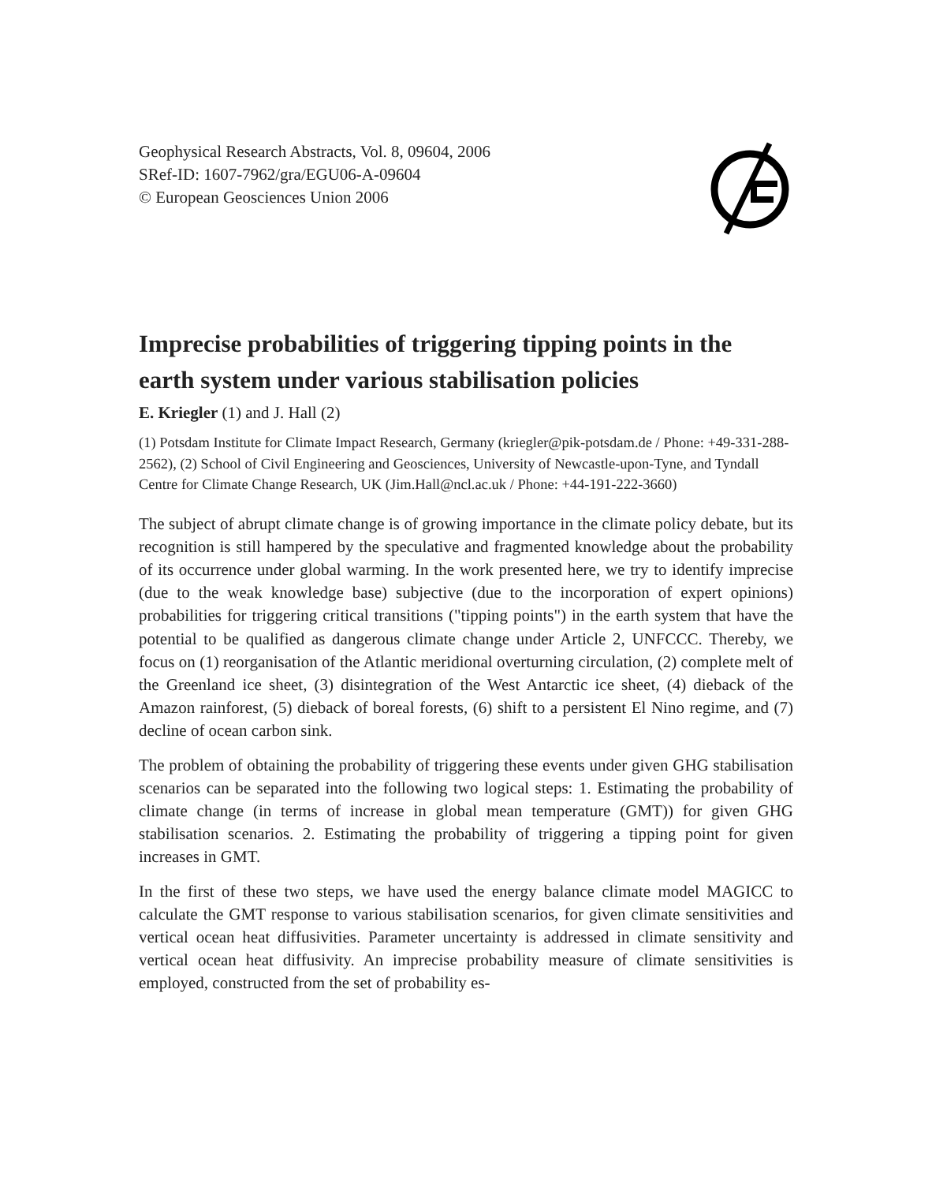Geophysical Research Abstracts, Vol. 8, 09604, 2006
SRef-ID: 1607-7962/gra/EGU06-A-09604
© European Geosciences Union 2006
Imprecise probabilities of triggering tipping points in the earth system under various stabilisation policies
E. Kriegler (1) and J. Hall (2)
(1) Potsdam Institute for Climate Impact Research, Germany (kriegler@pik-potsdam.de / Phone: +49-331-288-2562), (2) School of Civil Engineering and Geosciences, University of Newcastle-upon-Tyne, and Tyndall Centre for Climate Change Research, UK (Jim.Hall@ncl.ac.uk / Phone: +44-191-222-3660)
The subject of abrupt climate change is of growing importance in the climate policy debate, but its recognition is still hampered by the speculative and fragmented knowledge about the probability of its occurrence under global warming. In the work presented here, we try to identify imprecise (due to the weak knowledge base) subjective (due to the incorporation of expert opinions) probabilities for triggering critical transitions ("tipping points") in the earth system that have the potential to be qualified as dangerous climate change under Article 2, UNFCCC. Thereby, we focus on (1) reorganisation of the Atlantic meridional overturning circulation, (2) complete melt of the Greenland ice sheet, (3) disintegration of the West Antarctic ice sheet, (4) dieback of the Amazon rainforest, (5) dieback of boreal forests, (6) shift to a persistent El Nino regime, and (7) decline of ocean carbon sink.
The problem of obtaining the probability of triggering these events under given GHG stabilisation scenarios can be separated into the following two logical steps: 1. Estimating the probability of climate change (in terms of increase in global mean temperature (GMT)) for given GHG stabilisation scenarios. 2. Estimating the probability of triggering a tipping point for given increases in GMT.
In the first of these two steps, we have used the energy balance climate model MAGICC to calculate the GMT response to various stabilisation scenarios, for given climate sensitivities and vertical ocean heat diffusivities. Parameter uncertainty is addressed in climate sensitivity and vertical ocean heat diffusivity. An imprecise probability measure of climate sensitivities is employed, constructed from the set of probability es-